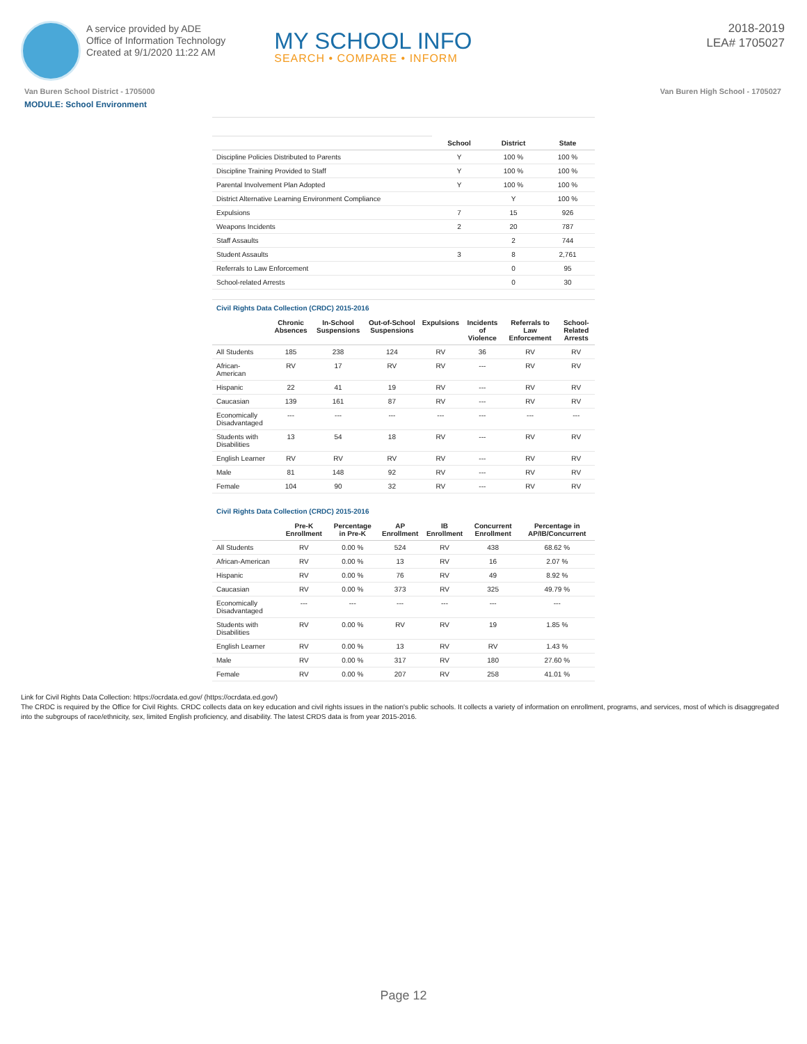A service provided by ADE
Office of Information Technology
Created at 9/1/2020 11:22 AM
MY SCHOOL INFO
SEARCH • COMPARE • INFORM
2018-2019
LEA# 1705027
Van Buren School District - 1705000 Van Buren High School - 1705027
MODULE: School Environment
| | School | District | State |
| --- | --- | --- | --- |
| Discipline Policies Distributed to Parents | Y | 100 % | 100 % |
| Discipline Training Provided to Staff | Y | 100 % | 100 % |
| Parental Involvement Plan Adopted | Y | 100 % | 100 % |
| District Alternative Learning Environment Compliance | | Y | 100 % |
| Expulsions | 7 | 15 | 926 |
| Weapons Incidents | 2 | 20 | 787 |
| Staff Assaults | | 2 | 744 |
| Student Assaults | 3 | 8 | 2,761 |
| Referrals to Law Enforcement | | 0 | 95 |
| School-related Arrests | | 0 | 30 |
Civil Rights Data Collection (CRDC) 2015-2016
| | Chronic Absences | In-School Suspensions | Out-of-School Suspensions | Expulsions | Incidents of Violence | Referrals to Law Enforcement | School-Related Arrests |
| --- | --- | --- | --- | --- | --- | --- | --- |
| All Students | 185 | 238 | 124 | RV | 36 | RV | RV |
| African-American | RV | 17 | RV | RV | --- | RV | RV |
| Hispanic | 22 | 41 | 19 | RV | --- | RV | RV |
| Caucasian | 139 | 161 | 87 | RV | --- | RV | RV |
| Economically Disadvantaged | --- | --- | --- | --- | --- | --- | --- |
| Students with Disabilities | 13 | 54 | 18 | RV | --- | RV | RV |
| English Learner | RV | RV | RV | RV | --- | RV | RV |
| Male | 81 | 148 | 92 | RV | --- | RV | RV |
| Female | 104 | 90 | 32 | RV | --- | RV | RV |
Civil Rights Data Collection (CRDC) 2015-2016
| | Pre-K Enrollment | Percentage in Pre-K | AP Enrollment | IB Enrollment | Concurrent Enrollment | Percentage in AP/IB/Concurrent |
| --- | --- | --- | --- | --- | --- | --- |
| All Students | RV | 0.00 % | 524 | RV | 438 | 68.62 % |
| African-American | RV | 0.00 % | 13 | RV | 16 | 2.07 % |
| Hispanic | RV | 0.00 % | 76 | RV | 49 | 8.92 % |
| Caucasian | RV | 0.00 % | 373 | RV | 325 | 49.79 % |
| Economically Disadvantaged | --- | --- | --- | --- | --- | --- |
| Students with Disabilities | RV | 0.00 % | RV | RV | 19 | 1.85 % |
| English Learner | RV | 0.00 % | 13 | RV | RV | 1.43 % |
| Male | RV | 0.00 % | 317 | RV | 180 | 27.60 % |
| Female | RV | 0.00 % | 207 | RV | 258 | 41.01 % |
Link for Civil Rights Data Collection: https://ocrdata.ed.gov/ (https://ocrdata.ed.gov/)
The CRDC is required by the Office for Civil Rights. CRDC collects data on key education and civil rights issues in the nation's public schools. It collects a variety of information on enrollment, programs, and services, most of which is disaggregated into the subgroups of race/ethnicity, sex, limited English proficiency, and disability. The latest CRDS data is from year 2015-2016.
Page 12